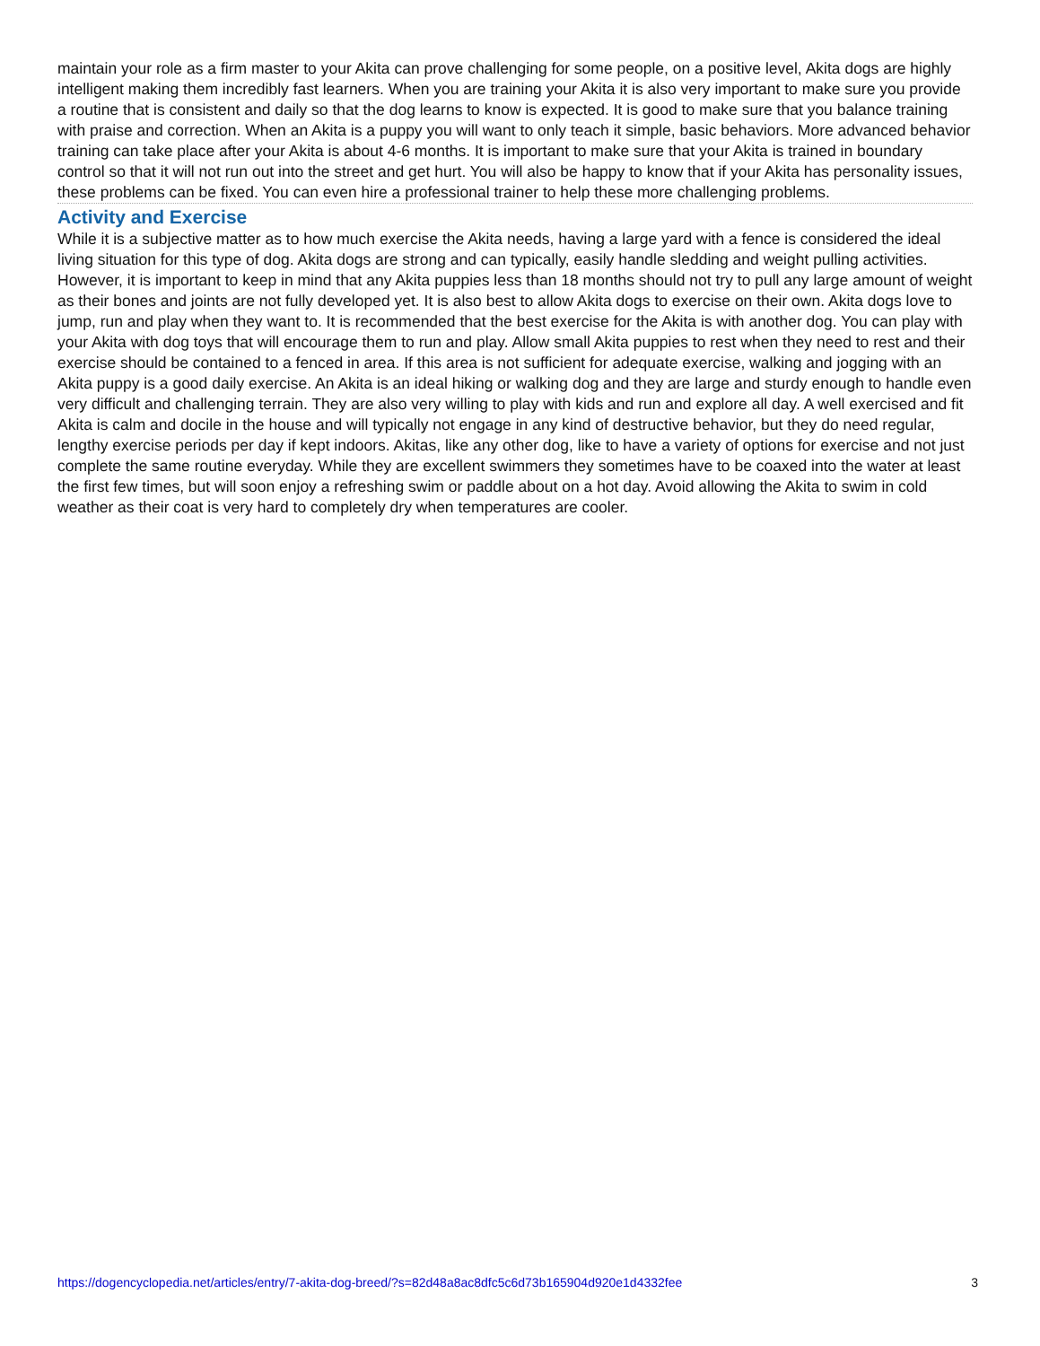maintain your role as a firm master to your Akita can prove challenging for some people, on a positive level, Akita dogs are highly intelligent making them incredibly fast learners. When you are training your Akita it is also very important to make sure you provide a routine that is consistent and daily so that the dog learns to know is expected. It is good to make sure that you balance training with praise and correction. When an Akita is a puppy you will want to only teach it simple, basic behaviors. More advanced behavior training can take place after your Akita is about 4-6 months. It is important to make sure that your Akita is trained in boundary control so that it will not run out into the street and get hurt. You will also be happy to know that if your Akita has personality issues, these problems can be fixed. You can even hire a professional trainer to help these more challenging problems.
Activity and Exercise
While it is a subjective matter as to how much exercise the Akita needs, having a large yard with a fence is considered the ideal living situation for this type of dog. Akita dogs are strong and can typically, easily handle sledding and weight pulling activities. However, it is important to keep in mind that any Akita puppies less than 18 months should not try to pull any large amount of weight as their bones and joints are not fully developed yet. It is also best to allow Akita dogs to exercise on their own. Akita dogs love to jump, run and play when they want to. It is recommended that the best exercise for the Akita is with another dog. You can play with your Akita with dog toys that will encourage them to run and play. Allow small Akita puppies to rest when they need to rest and their exercise should be contained to a fenced in area. If this area is not sufficient for adequate exercise, walking and jogging with an Akita puppy is a good daily exercise. An Akita is an ideal hiking or walking dog and they are large and sturdy enough to handle even very difficult and challenging terrain. They are also very willing to play with kids and run and explore all day. A well exercised and fit Akita is calm and docile in the house and will typically not engage in any kind of destructive behavior, but they do need regular, lengthy exercise periods per day if kept indoors. Akitas, like any other dog, like to have a variety of options for exercise and not just complete the same routine everyday. While they are excellent swimmers they sometimes have to be coaxed into the water at least the first few times, but will soon enjoy a refreshing swim or paddle about on a hot day. Avoid allowing the Akita to swim in cold weather as their coat is very hard to completely dry when temperatures are cooler.
https://dogencyclopedia.net/articles/entry/7-akita-dog-breed/?s=82d48a8ac8dfc5c6d73b165904d920e1d4332fee 3